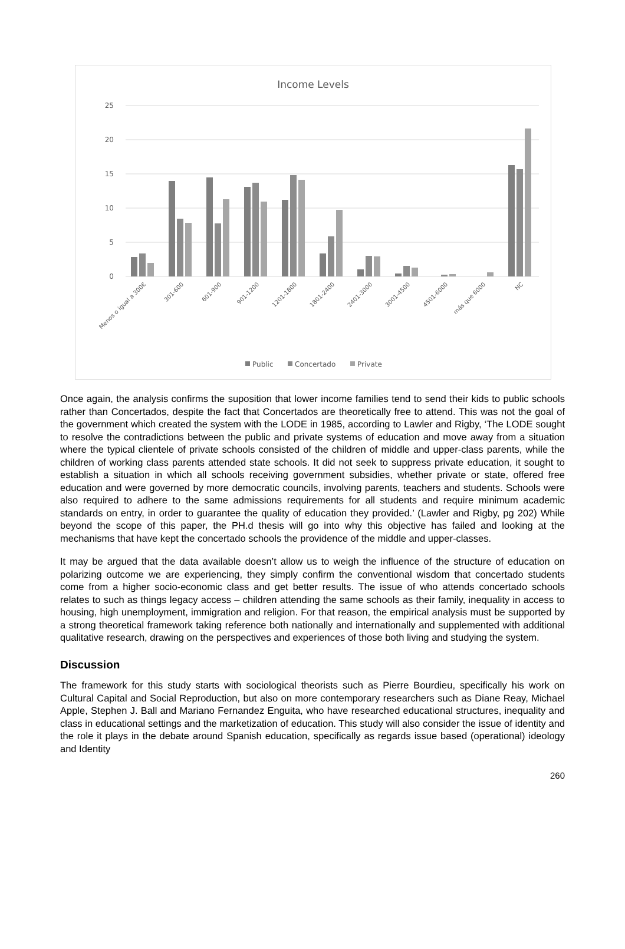Income Levels
25
20
15
10
5
0
Menos o igual a 300€
301-600
601-900
901-1200
1201-1800
1801-2400
2401-3000
3001-4500
4501-6000
más que 6000
NC
Public
Concertado
Private
Once again, the analysis confirms the suposition that lower income families tend to send their kids to public schools rather than Concertados, despite the fact that Concertados are theoretically free to attend. This was not the goal of the government which created the system with the LODE in 1985, according to Lawler and Rigby, ‘The LODE sought to resolve the contradictions between the public and private systems of education and move away from a situation where the typical clientele of private schools consisted of the children of middle and upper-class parents, while the children of working class parents attended state schools. It did not seek to suppress private education, it sought to establish a situation in which all schools receiving government subsidies, whether private or state, offered free education and were governed by more democratic councils, involving parents, teachers and students. Schools were also required to adhere to the same admissions requirements for all students and require minimum academic standards on entry, in order to guarantee the quality of education they provided.’ (Lawler and Rigby, pg 202) While beyond the scope of this paper, the PH.d thesis will go into why this objective has failed and looking at the mechanisms that have kept the concertado schools the providence of the middle and upper-classes.
It may be argued that the data available doesn’t allow us to weigh the influence of the structure of education on polarizing outcome we are experiencing, they simply confirm the conventional wisdom that concertado students come from a higher socio-economic class and get better results. The issue of who attends concertado schools relates to such as things legacy access – children attending the same schools as their family, inequality in access to housing, high unemployment, immigration and religion. For that reason, the empirical analysis must be supported by a strong theoretical framework taking reference both nationally and internationally and supplemented with additional qualitative research, drawing on the perspectives and experiences of those both living and studying the system.
Discussion
The framework for this study starts with sociological theorists such as Pierre Bourdieu, specifically his work on Cultural Capital and Social Reproduction, but also on more contemporary researchers such as Diane Reay, Michael Apple, Stephen J. Ball and Mariano Fernandez Enguita, who have researched educational structures, inequality and class in educational settings and the marketization of education. This study will also consider the issue of identity and the role it plays in the debate around Spanish education, specifically as regards issue based (operational) ideology and Identity
260